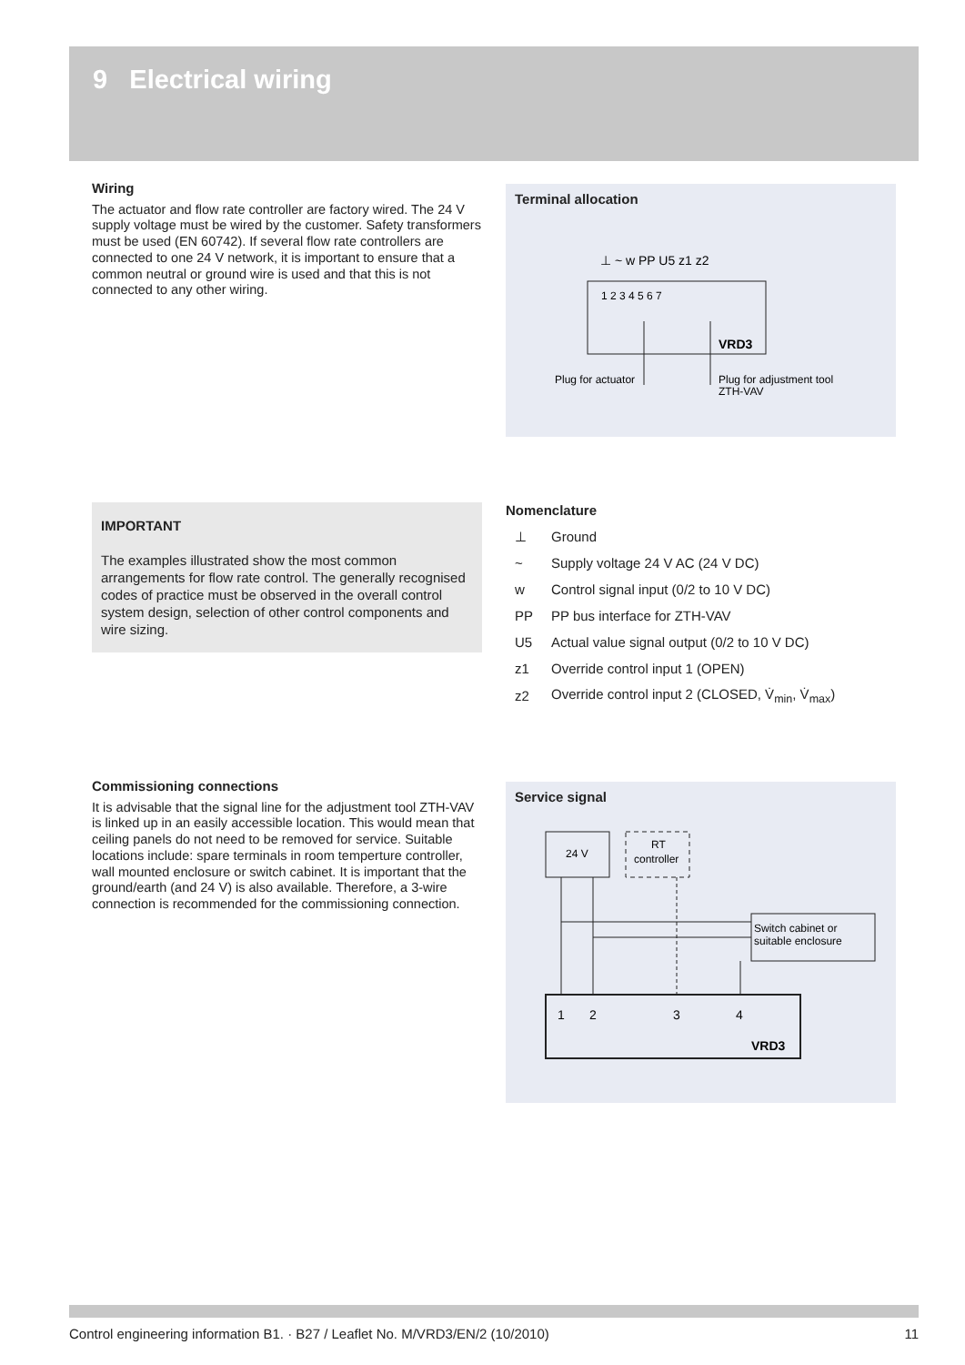9 Electrical wiring
Wiring
The actuator and flow rate controller are factory wired. The 24 V supply voltage must be wired by the customer. Safety transformers must be used (EN 60742). If several flow rate controllers are connected to one 24 V network, it is important to ensure that a common neutral or ground wire is used and that this is not connected to any other wiring.
Terminal allocation
⊥ ~ w PP U5 z1 z2
1 2 3 4 5 6 7
VRD3
Plug for actuator
Plug for adjustment tool
ZTH-VAV
IMPORTANT
The examples illustrated show the most common arrangements for flow rate control. The generally recognised codes of practice must be observed in the overall control system design, selection of other control components and wire sizing.
Nomenclature
| ⊥ | Ground |
| ~ | Supply voltage 24 V AC (24 V DC) |
| w | Control signal input (0/2 to 10 V DC) |
| PP | PP bus interface for ZTH-VAV |
| U5 | Actual value signal output (0/2 to 10 V DC) |
| z1 | Override control input 1 (OPEN) |
| z2 | Override control input 2 (CLOSED, V̇<sub>min</sub>, V̇<sub>max</sub>) |
Commissioning connections
It is advisable that the signal line for the adjustment tool ZTH-VAV is linked up in an easily accessible location. This would mean that ceiling panels do not need to be removed for service. Suitable locations include: spare terminals in room temperture controller, wall mounted enclosure or switch cabinet. It is important that the ground/earth (and 24 V) is also available. Therefore, a 3-wire connection is recommended for the commissioning connection.
Service signal
24 V
RT
controller
Switch cabinet or
suitable enclosure
1
2
3
4
VRD3
Control engineering information B1. · B27 / Leaflet No. M/VRD3/EN/2 (10/2010) 11